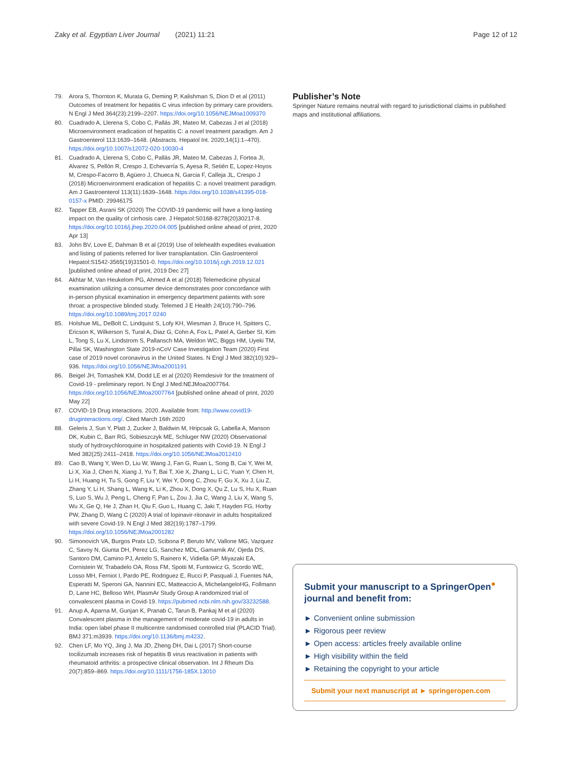Zaky et al. Egyptian Liver Journal (2021) 11:21
Page 12 of 12
79. Arora S, Thornton K, Murata G, Deming P, Kalishman S, Dion D et al (2011) Outcomes of treatment for hepatitis C virus infection by primary care providers. N Engl J Med 364(23):2199–2207. https://doi.org/10.1056/NEJMoa1009370
80. Cuadrado A, Llerena S, Cobo C, Pallás JR, Mateo M, Cabezas J et al (2018) Microenvironment eradication of hepatitis C: a novel treatment paradigm. Am J Gastroenterol 113:1639–1648. (Abstracts. Hepatol Int. 2020;14(1):1–470). https://doi.org/10.1007/s12072-020-10030-4
81. Cuadrado A, Llerena S, Cobo C, Pallás JR, Mateo M, Cabezas J, Fortea JI, Alvarez S, Pellón R, Crespo J, Echevarría S, Ayesa R, Setién E, Lopez-Hoyos M, Crespo-Facorro B, Agüero J, Chueca N, Garcia F, Calleja JL, Crespo J (2018) Microenvironment eradication of hepatitis C: a novel treatment paradigm. Am J Gastroenterol 113(11):1639–1648. https://doi.org/10.1038/s41395-018-0157-x PMID: 29946175
82. Tapper EB, Asrani SK (2020) The COVID-19 pandemic will have a long-lasting impact on the quality of cirrhosis care. J Hepatol:S0168-8278(20)30217-8. https://doi.org/10.1016/j.jhep.2020.04.005 [published online ahead of print, 2020 Apr 13]
83. John BV, Love E, Dahman B et al (2019) Use of telehealth expedites evaluation and listing of patients referred for liver transplantation. Clin Gastroenterol Hepatol:S1542-3565(19)31501-0. https://doi.org/10.1016/j.cgh.2019.12.021 [published online ahead of print, 2019 Dec 27]
84. Akhtar M, Van Heukelom PG, Ahmed A et al (2018) Telemedicine physical examination utilizing a consumer device demonstrates poor concordance with in-person physical examination in emergency department patients with sore throat: a prospective blinded study. Telemed J E Health 24(10):790–796. https://doi.org/10.1089/tmj.2017.0240
85. Holshue ML, DeBolt C, Lindquist S, Lofy KH, Wiesman J, Bruce H, Spitters C, Ericson K, Wilkerson S, Tural A, Diaz G, Cohn A, Fox L, Patel A, Gerber SI, Kim L, Tong S, Lu X, Lindstrom S, Pallansch MA, Weldon WC, Biggs HM, Uyeki TM, Pillai SK, Washington State 2019-nCoV Case Investigation Team (2020) First case of 2019 novel coronavirus in the United States. N Engl J Med 382(10):929–936. https://doi.org/10.1056/NEJMoa2001191
86. Beigel JH, Tomashek KM, Dodd LE et al (2020) Remdesivir for the treatment of Covid-19 - preliminary report. N Engl J Med:NEJMoa2007764. https://doi.org/10.1056/NEJMoa2007764 [published online ahead of print, 2020 May 22]
87. COVID-19 Drug interactions. 2020. Available from: http://www.covid19-druginteractions.org/. Cited March 16th 2020
88. Geleris J, Sun Y, Platt J, Zucker J, Baldwin M, Hripcsak G, Labella A, Manson DK, Kubin C, Barr RG, Sobieszczyk ME, Schluger NW (2020) Observational study of hydroxychloroquine in hospitalized patients with Covid-19. N Engl J Med 382(25):2411–2418. https://doi.org/10.1056/NEJMoa2012410
89. Cao B, Wang Y, Wen D, Liu W, Wang J, Fan G, Ruan L, Song B, Cai Y, Wei M, Li X, Xia J, Chen N, Xiang J, Yu T, Bai T, Xie X, Zhang L, Li C, Yuan Y, Chen H, Li H, Huang H, Tu S, Gong F, Liu Y, Wei Y, Dong C, Zhou F, Gu X, Xu J, Liu Z, Zhang Y, Li H, Shang L, Wang K, Li K, Zhou X, Dong X, Qu Z, Lu S, Hu X, Ruan S, Luo S, Wu J, Peng L, Cheng F, Pan L, Zou J, Jia C, Wang J, Liu X, Wang S, Wu X, Ge Q, He J, Zhan H, Qiu F, Guo L, Huang C, Jaki T, Hayden FG, Horby PW, Zhang D, Wang C (2020) A trial of lopinavir-ritonavir in adults hospitalized with severe Covid-19. N Engl J Med 382(19):1787–1799. https://doi.org/10.1056/NEJMoa2001282
90. Simonovich VA, Burgos Pratx LD, Scibona P, Beruto MV, Vallone MG, Vazquez C, Savoy N, Giunta DH, Perez LG, Sanchez MDL, Gamarnik AV, Ojeda DS, Santoro DM, Camino PJ, Antelo S, Rainero K, Vidiella GP, Miyazaki EA, Cornistein W, Trabadelo OA, Ross FM, Spotti M, Funtowicz G, Scordo WE, Losso MH, Ferniot I, Pardo PE, Rodriguez E, Rucci P, Pasquali J, Fuentes NA, Esperatti M, Speroni GA, Nannini EC, Matteaccio A, MichelangeloHG, Follmann D, Lane HC, Belloso WH, PlasmAr Study Group A randomized trial of convalescent plasma in Covid-19. https://pubmed.ncbi.nlm.nih.gov/33232588.
91. Anup A, Aparna M, Gunjan K, Pranab C, Tarun B, Pankaj M et al (2020) Convalescent plasma in the management of moderate covid-19 in adults in India: open label phase II multicentre randomised controlled trial (PLACID Trial). BMJ 371:m3939. https://doi.org/10.1136/bmj.m4232.
92. Chen LF, Mo YQ, Jing J, Ma JD, Zheng DH, Dai L (2017) Short-course tocilizumab increases risk of hepatitis B virus reactivation in patients with rheumatoid arthritis: a prospective clinical observation. Int J Rheum Dis 20(7):859–869. https://doi.org/10.1111/1756-185X.13010
Publisher’s Note
Springer Nature remains neutral with regard to jurisdictional claims in published maps and institutional affiliations.
Submit your manuscript to a SpringerOpen<sup>●</sup> journal and benefit from:
► Convenient online submission
► Rigorous peer review
► Open access: articles freely available online
► High visibility within the field
► Retaining the copyright to your article
Submit your next manuscript at ► springeropen.com